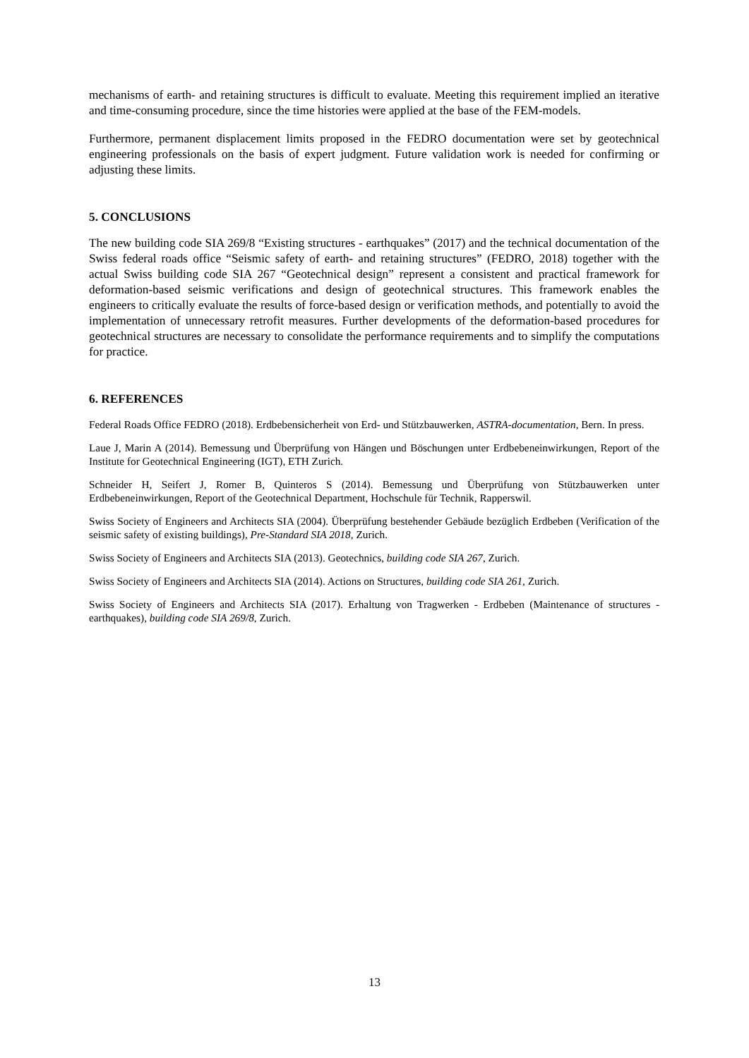mechanisms of earth- and retaining structures is difficult to evaluate. Meeting this requirement implied an iterative and time-consuming procedure, since the time histories were applied at the base of the FEM-models.
Furthermore, permanent displacement limits proposed in the FEDRO documentation were set by geotechnical engineering professionals on the basis of expert judgment. Future validation work is needed for confirming or adjusting these limits.
5. CONCLUSIONS
The new building code SIA 269/8 “Existing structures - earthquakes” (2017) and the technical documentation of the Swiss federal roads office “Seismic safety of earth- and retaining structures” (FEDRO, 2018) together with the actual Swiss building code SIA 267 “Geotechnical design” represent a consistent and practical framework for deformation-based seismic verifications and design of geotechnical structures. This framework enables the engineers to critically evaluate the results of force-based design or verification methods, and potentially to avoid the implementation of unnecessary retrofit measures. Further developments of the deformation-based procedures for geotechnical structures are necessary to consolidate the performance requirements and to simplify the computations for practice.
6. REFERENCES
Federal Roads Office FEDRO (2018). Erdbebensicherheit von Erd- und Stützbauwerken, ASTRA-documentation, Bern. In press.
Laue J, Marin A (2014). Bemessung und Überprüfung von Hängen und Böschungen unter Erdbebeneinwirkungen, Report of the Institute for Geotechnical Engineering (IGT), ETH Zurich.
Schneider H, Seifert J, Romer B, Quinteros S (2014). Bemessung und Überprüfung von Stützbauwerken unter Erdbebeneinwirkungen, Report of the Geotechnical Department, Hochschule für Technik, Rapperswil.
Swiss Society of Engineers and Architects SIA (2004). Überprüfung bestehender Gebäude bezüglich Erdbeben (Verification of the seismic safety of existing buildings), Pre-Standard SIA 2018, Zurich.
Swiss Society of Engineers and Architects SIA (2013). Geotechnics, building code SIA 267, Zurich.
Swiss Society of Engineers and Architects SIA (2014). Actions on Structures, building code SIA 261, Zurich.
Swiss Society of Engineers and Architects SIA (2017). Erhaltung von Tragwerken - Erdbeben (Maintenance of structures - earthquakes), building code SIA 269/8, Zurich.
13